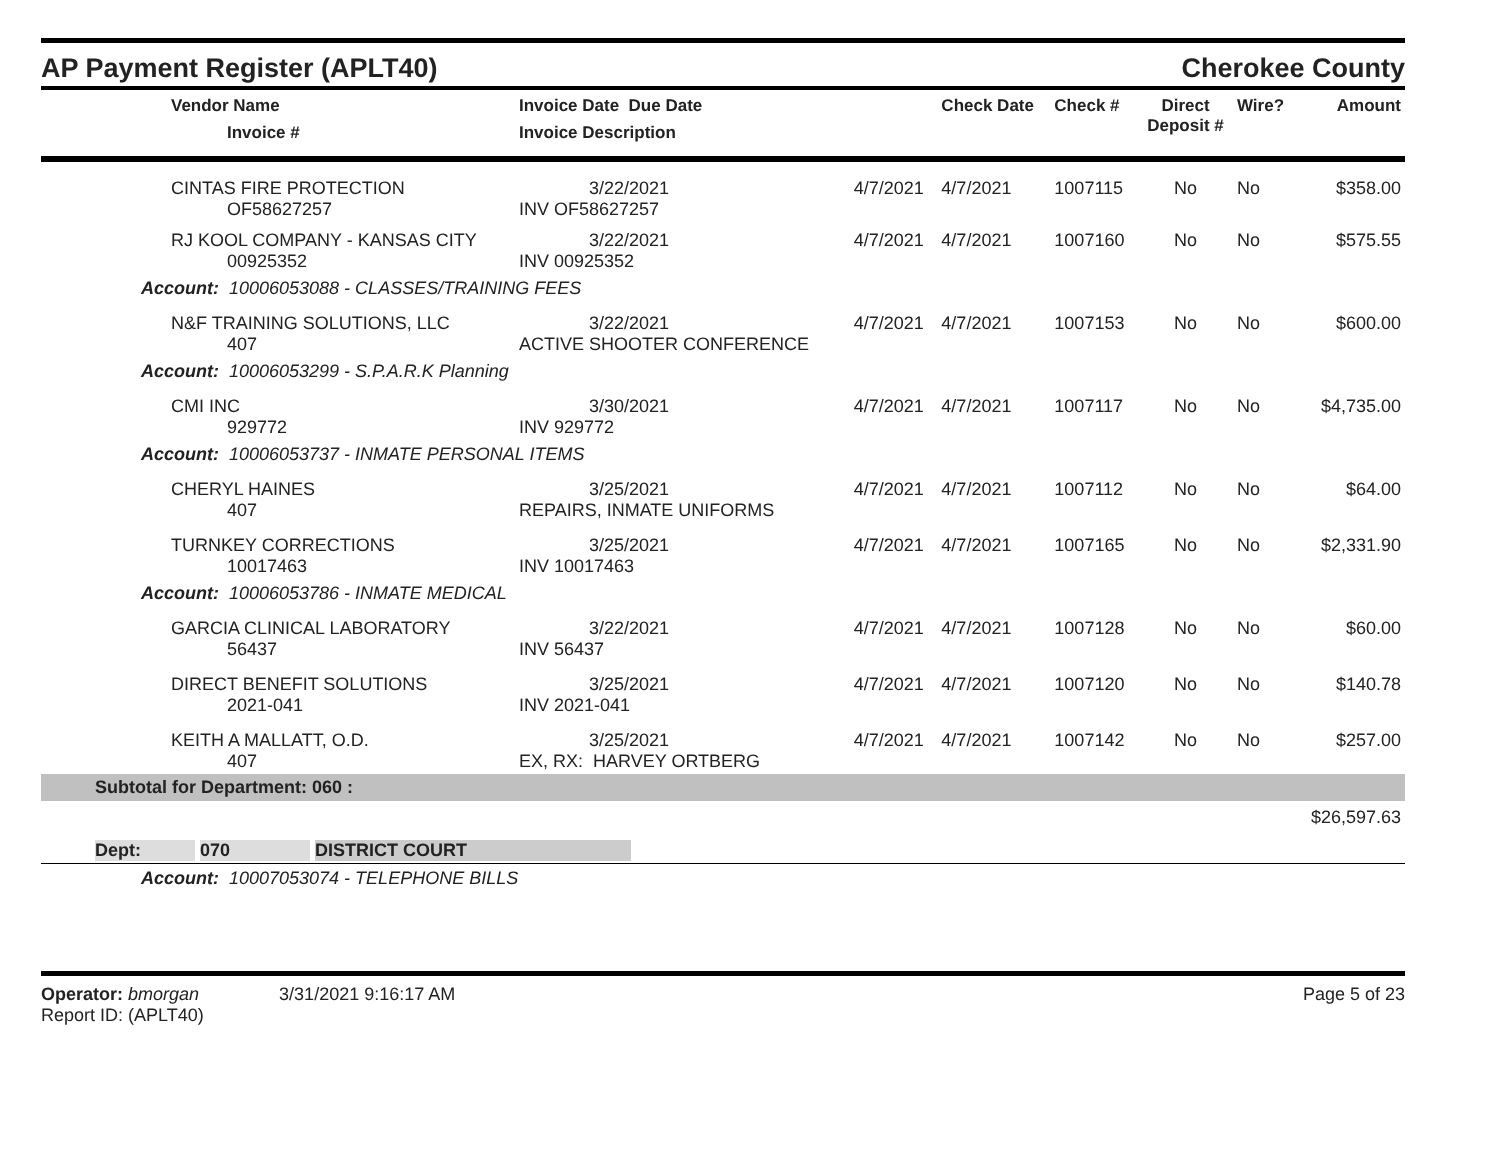AP Payment Register (APLT40) Cherokee County
| Vendor Name Invoice # | Invoice Date Due Date Invoice Description | | Check Date | Check # | Direct Deposit # | Wire? | Amount |
| --- | --- | --- | --- | --- | --- | --- | --- |
| CINTAS FIRE PROTECTION OF58627257 | 3/22/2021 INV OF58627257 | 4/7/2021 | 4/7/2021 | 1007115 | No | No | $358.00 |
| RJ KOOL COMPANY - KANSAS CITY 00925352 | 3/22/2021 INV 00925352 | 4/7/2021 | 4/7/2021 | 1007160 | No | No | $575.55 |
| Account: 10006053088 - CLASSES/TRAINING FEES | | | | | | | |
| N&F TRAINING SOLUTIONS, LLC 407 | 3/22/2021 ACTIVE SHOOTER CONFERENCE | 4/7/2021 | 4/7/2021 | 1007153 | No | No | $600.00 |
| Account: 10006053299 - S.P.A.R.K Planning | | | | | | | |
| CMI INC 929772 | 3/30/2021 INV 929772 | 4/7/2021 | 4/7/2021 | 1007117 | No | No | $4,735.00 |
| Account: 10006053737 - INMATE PERSONAL ITEMS | | | | | | | |
| CHERYL HAINES 407 | 3/25/2021 REPAIRS, INMATE UNIFORMS | 4/7/2021 | 4/7/2021 | 1007112 | No | No | $64.00 |
| TURNKEY CORRECTIONS 10017463 | 3/25/2021 INV 10017463 | 4/7/2021 | 4/7/2021 | 1007165 | No | No | $2,331.90 |
| Account: 10006053786 - INMATE MEDICAL | | | | | | | |
| GARCIA CLINICAL LABORATORY 56437 | 3/22/2021 INV 56437 | 4/7/2021 | 4/7/2021 | 1007128 | No | No | $60.00 |
| DIRECT BENEFIT SOLUTIONS 2021-041 | 3/25/2021 INV 2021-041 | 4/7/2021 | 4/7/2021 | 1007120 | No | No | $140.78 |
| KEITH A MALLATT, O.D. 407 | 3/25/2021 EX, RX: HARVEY ORTBERG | 4/7/2021 | 4/7/2021 | 1007142 | No | No | $257.00 |
| Subtotal for Department: 060 : | | | | | | | |
| | | | | | | | $26,597.63 |
| Dept: 070 DISTRICT COURT | | | | | | | |
| Account: 10007053074 - TELEPHONE BILLS | | | | | | | |
Operator: bmorgan 3/31/2021 9:16:17 AM
Report ID: (APLT40)
Page 5 of 23